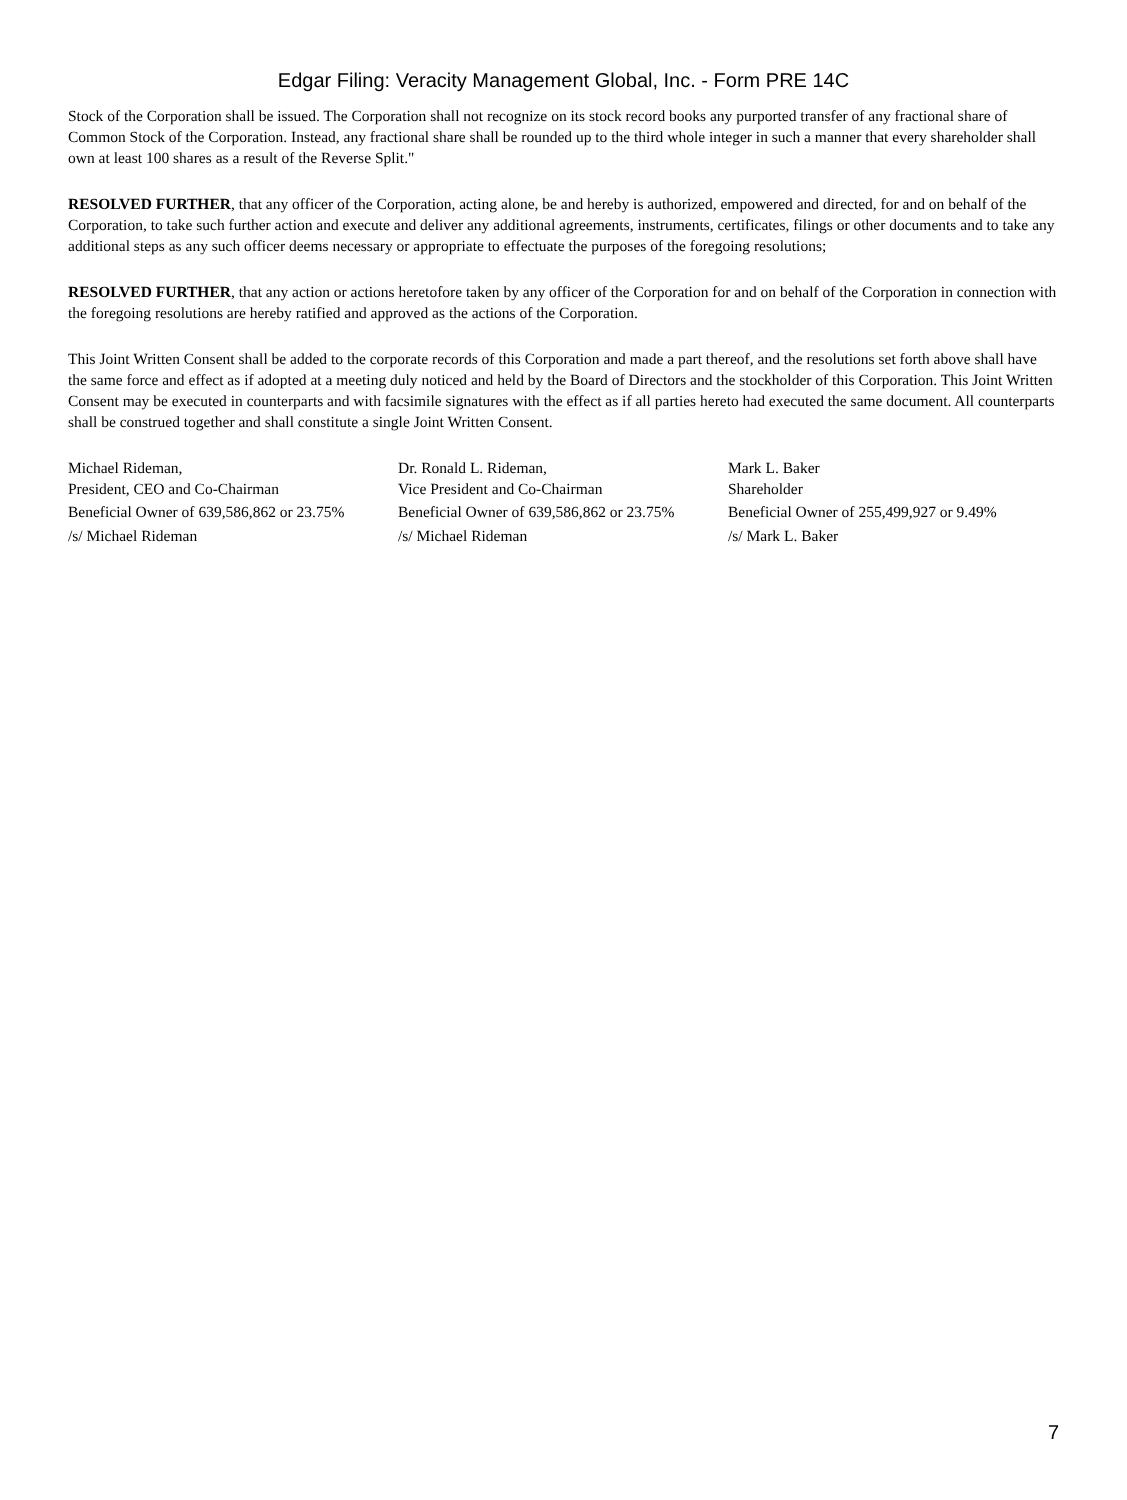Edgar Filing: Veracity Management Global, Inc. - Form PRE 14C
Stock of the Corporation shall be issued. The Corporation shall not recognize on its stock record books any purported transfer of any fractional share of Common Stock of the Corporation. Instead, any fractional share shall be rounded up to the third whole integer in such a manner that every shareholder shall own at least 100 shares as a result of the Reverse Split."
RESOLVED FURTHER, that any officer of the Corporation, acting alone, be and hereby is authorized, empowered and directed, for and on behalf of the Corporation, to take such further action and execute and deliver any additional agreements, instruments, certificates, filings or other documents and to take any additional steps as any such officer deems necessary or appropriate to effectuate the purposes of the foregoing resolutions;
RESOLVED FURTHER, that any action or actions heretofore taken by any officer of the Corporation for and on behalf of the Corporation in connection with the foregoing resolutions are hereby ratified and approved as the actions of the Corporation.
This Joint Written Consent shall be added to the corporate records of this Corporation and made a part thereof, and the resolutions set forth above shall have the same force and effect as if adopted at a meeting duly noticed and held by the Board of Directors and the stockholder of this Corporation. This Joint Written Consent may be executed in counterparts and with facsimile signatures with the effect as if all parties hereto had executed the same document. All counterparts shall be construed together and shall constitute a single Joint Written Consent.
Michael Rideman,
President, CEO and Co-Chairman
Beneficial Owner of 639,586,862 or 23.75%
/s/ Michael Rideman
Dr. Ronald L. Rideman,
Vice President and Co-Chairman
Beneficial Owner of 639,586,862 or 23.75%
/s/ Michael Rideman
Mark L. Baker
Shareholder
Beneficial Owner of 255,499,927 or 9.49%
/s/ Mark L. Baker
7